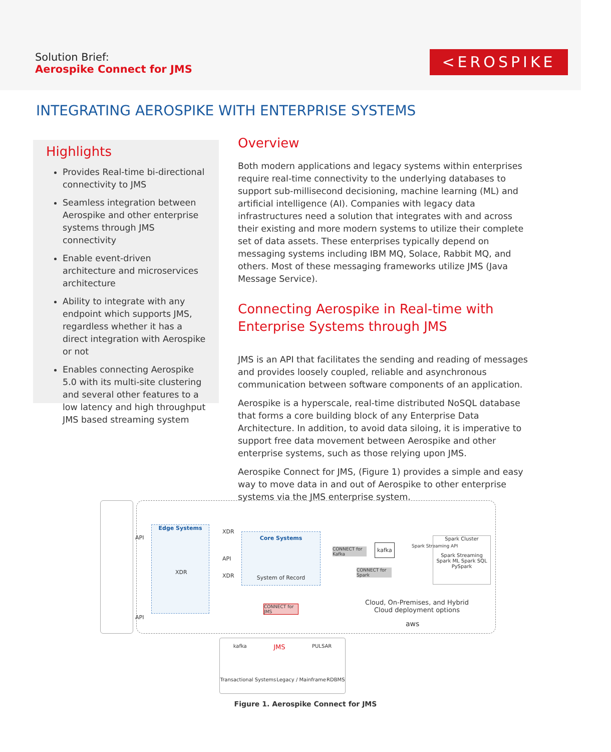Solution Brief:
Aerospike Connect for JMS
<EROSPIKE
INTEGRATING AEROSPIKE WITH ENTERPRISE SYSTEMS
Highlights
Provides Real-time bi-directional connectivity to JMS
Seamless integration between Aerospike and other enterprise systems through JMS connectivity
Enable event-driven architecture and microservices architecture
Ability to integrate with any endpoint which supports JMS, regardless whether it has a direct integration with Aerospike or not
Enables connecting Aerospike 5.0 with its multi-site clustering and several other features to a low latency and high throughput JMS based streaming system
Overview
Both modern applications and legacy systems within enterprises require real-time connectivity to the underlying databases to support sub-millisecond decisioning, machine learning (ML) and artificial intelligence (AI). Companies with legacy data infrastructures need a solution that integrates with and across their existing and more modern systems to utilize their complete set of data assets. These enterprises typically depend on messaging systems including IBM MQ, Solace, Rabbit MQ, and others. Most of these messaging frameworks utilize JMS (Java Message Service).
Connecting Aerospike in Real-time with Enterprise Systems through JMS
JMS is an API that facilitates the sending and reading of messages and provides loosely coupled, reliable and asynchronous communication between software components of an application.
Aerospike is a hyperscale, real-time distributed NoSQL database that forms a core building block of any Enterprise Data Architecture. In addition, to avoid data siloing, it is imperative to support free data movement between Aerospike and other enterprise systems, such as those relying upon JMS.
Aerospike Connect for JMS, (Figure 1) provides a simple and easy way to move data in and out of Aerospike to other enterprise systems via the JMS enterprise system.
Edge Systems
API
API
XDR
XDR
API
XDR
Core Systems
System of Record
CONNECT for Kafka
kafka Spark Streaming API
CONNECT for Spark
Spark Cluster
Spark Streaming Spark ML Spark SQL PySpark
CONNECT for JMS
Cloud, On-Premises, and Hybrid Cloud deployment options
aws
kafka JMS PULSAR
Transactional Systems Legacy / Mainframe RDBMS
Figure 1. Aerospike Connect for JMS